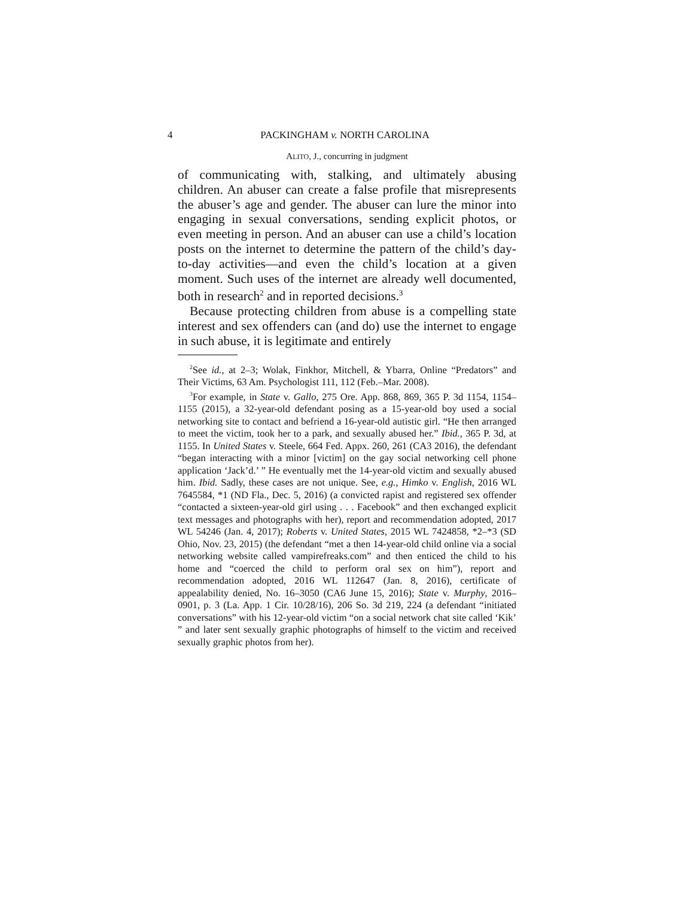4 PACKINGHAM v. NORTH CAROLINA
ALITO, J., concurring in judgment
of communicating with, stalking, and ultimately abusing children. An abuser can create a false profile that misrepresents the abuser’s age and gender. The abuser can lure the minor into engaging in sexual conversations, sending explicit photos, or even meeting in person. And an abuser can use a child’s location posts on the internet to determine the pattern of the child’s day-to-day activities—and even the child’s location at a given moment. Such uses of the internet are already well documented, both in research<sup>2</sup> and in reported decisions.<sup>3</sup>
Because protecting children from abuse is a compelling state interest and sex offenders can (and do) use the internet to engage in such abuse, it is legitimate and entirely
<sup>2</sup> See id., at 2–3; Wolak, Finkhor, Mitchell, & Ybarra, Online “Predators” and Their Victims, 63 Am. Psychologist 111, 112 (Feb.–Mar. 2008).
<sup>3</sup> For example, in State v. Gallo, 275 Ore. App. 868, 869, 365 P. 3d 1154, 1154–1155 (2015), a 32-year-old defendant posing as a 15-year-old boy used a social networking site to contact and befriend a 16-year-old autistic girl. “He then arranged to meet the victim, took her to a park, and sexually abused her.” Ibid., 365 P. 3d, at 1155. In United States v. Steele, 664 Fed. Appx. 260, 261 (CA3 2016), the defendant “began interacting with a minor [victim] on the gay social networking cell phone application ‘Jack’d.’ ” He eventually met the 14-year-old victim and sexually abused him. Ibid. Sadly, these cases are not unique. See, e.g., Himko v. English, 2016 WL 7645584, *1 (ND Fla., Dec. 5, 2016) (a convicted rapist and registered sex offender “contacted a sixteen-year-old girl using . . . Facebook” and then exchanged explicit text messages and photographs with her), report and recommendation adopted, 2017 WL 54246 (Jan. 4, 2017); Roberts v. United States, 2015 WL 7424858, *2–*3 (SD Ohio, Nov. 23, 2015) (the defendant “met a then 14-year-old child online via a social networking website called vampirefreaks.com” and then enticed the child to his home and “coerced the child to perform oral sex on him”), report and recommendation adopted, 2016 WL 112647 (Jan. 8, 2016), certificate of appealability denied, No. 16–3050 (CA6 June 15, 2016); State v. Murphy, 2016–0901, p. 3 (La. App. 1 Cir. 10/28/16), 206 So. 3d 219, 224 (a defendant “initiated conversations” with his 12-year-old victim “on a social network chat site called ‘Kik’ ” and later sent sexually graphic photographs of himself to the victim and received sexually graphic photos from her).